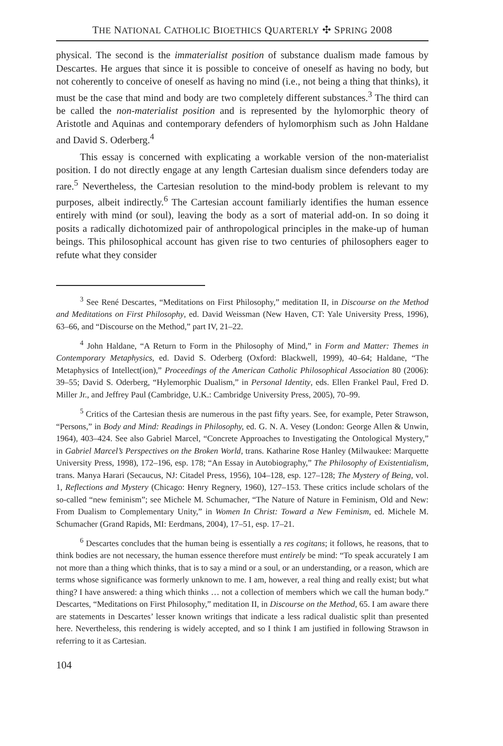THE NATIONAL CATHOLIC BIOETHICS QUARTERLY ✣ SPRING 2008
physical. The second is the immaterialist position of substance dualism made famous by Descartes. He argues that since it is possible to conceive of oneself as having no body, but not coherently to conceive of oneself as having no mind (i.e., not being a thing that thinks), it must be the case that mind and body are two completely different substances.<sup>3</sup> The third can be called the non-materialist position and is represented by the hylomorphic theory of Aristotle and Aquinas and contemporary defenders of hylomorphism such as John Haldane and David S. Oderberg.<sup>4</sup>
This essay is concerned with explicating a workable version of the non-materialist position. I do not directly engage at any length Cartesian dualism since defenders today are rare.<sup>5</sup> Nevertheless, the Cartesian resolution to the mind-body problem is relevant to my purposes, albeit indirectly.<sup>6</sup> The Cartesian account familiarly identifies the human essence entirely with mind (or soul), leaving the body as a sort of material add-on. In so doing it posits a radically dichotomized pair of anthropological principles in the make-up of human beings. This philosophical account has given rise to two centuries of philosophers eager to refute what they consider
<sup>3</sup> See René Descartes, “Meditations on First Philosophy,” meditation II, in Discourse on the Method and Meditations on First Philosophy, ed. David Weissman (New Haven, CT: Yale University Press, 1996), 63–66, and “Discourse on the Method,” part IV, 21–22.
<sup>4</sup> John Haldane, “A Return to Form in the Philosophy of Mind,” in Form and Matter: Themes in Contemporary Metaphysics, ed. David S. Oderberg (Oxford: Blackwell, 1999), 40–64; Haldane, “The Metaphysics of Intellect(ion),” Proceedings of the American Catholic Philosophical Association 80 (2006): 39–55; David S. Oderberg, “Hylemorphic Dualism,” in Personal Identity, eds. Ellen Frankel Paul, Fred D. Miller Jr., and Jeffrey Paul (Cambridge, U.K.: Cambridge University Press, 2005), 70–99.
<sup>5</sup> Critics of the Cartesian thesis are numerous in the past fifty years. See, for example, Peter Strawson, “Persons,” in Body and Mind: Readings in Philosophy, ed. G. N. A. Vesey (London: George Allen & Unwin, 1964), 403–424. See also Gabriel Marcel, “Concrete Approaches to Investigating the Ontological Mystery,” in Gabriel Marcel’s Perspectives on the Broken World, trans. Katharine Rose Hanley (Milwaukee: Marquette University Press, 1998), 172–196, esp. 178; “An Essay in Autobiography,” The Philosophy of Existentialism, trans. Manya Harari (Secaucus, NJ: Citadel Press, 1956), 104–128, esp. 127–128; The Mystery of Being, vol. 1, Reflections and Mystery (Chicago: Henry Regnery, 1960), 127–153. These critics include scholars of the so-called “new feminism”; see Michele M. Schumacher, “The Nature of Nature in Feminism, Old and New: From Dualism to Complementary Unity,” in Women In Christ: Toward a New Feminism, ed. Michele M. Schumacher (Grand Rapids, MI: Eerdmans, 2004), 17–51, esp. 17–21.
<sup>6</sup> Descartes concludes that the human being is essentially a res cogitans; it follows, he reasons, that to think bodies are not necessary, the human essence therefore must entirely be mind: “To speak accurately I am not more than a thing which thinks, that is to say a mind or a soul, or an understanding, or a reason, which are terms whose significance was formerly unknown to me. I am, however, a real thing and really exist; but what thing? I have answered: a thing which thinks … not a collection of members which we call the human body.” Descartes, “Meditations on First Philosophy,” meditation II, in Discourse on the Method, 65. I am aware there are statements in Descartes’ lesser known writings that indicate a less radical dualistic split than presented here. Nevertheless, this rendering is widely accepted, and so I think I am justified in following Strawson in referring to it as Cartesian.
104